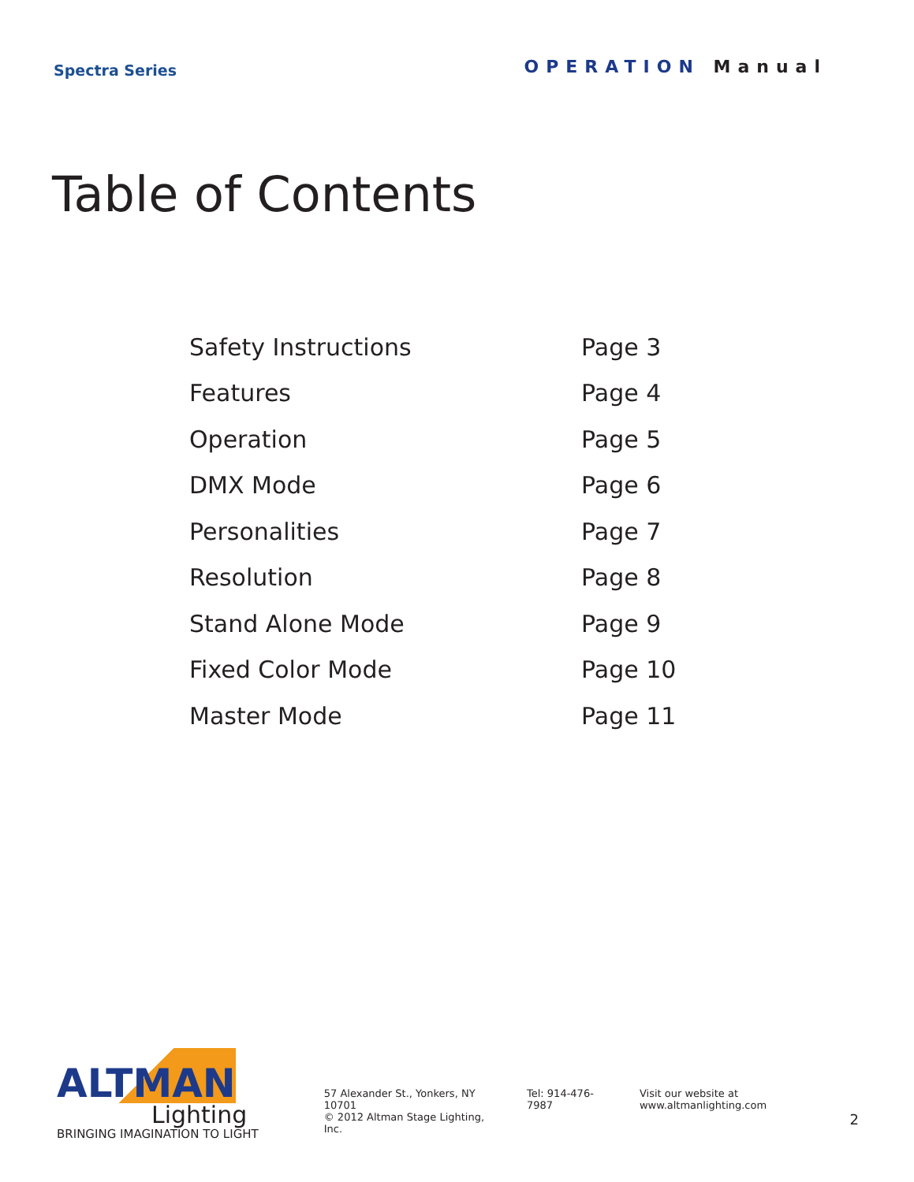Spectra Series
OPERATION Manual
Table of Contents
| Safety Instructions | Page 3 |
| Features | Page 4 |
| Operation | Page 5 |
| DMX Mode | Page 6 |
| Personalities | Page 7 |
| Resolution | Page 8 |
| Stand Alone Mode | Page 9 |
| Fixed Color Mode | Page 10 |
| Master Mode | Page 11 |
ALTMAN
Lighting
BRINGING IMAGINATION TO LIGHT
57 Alexander St., Yonkers, NY 10701
© 2012 Altman Stage Lighting, Inc.
Tel: 914-476-7987 Visit our website at www.altmanlighting.com
2